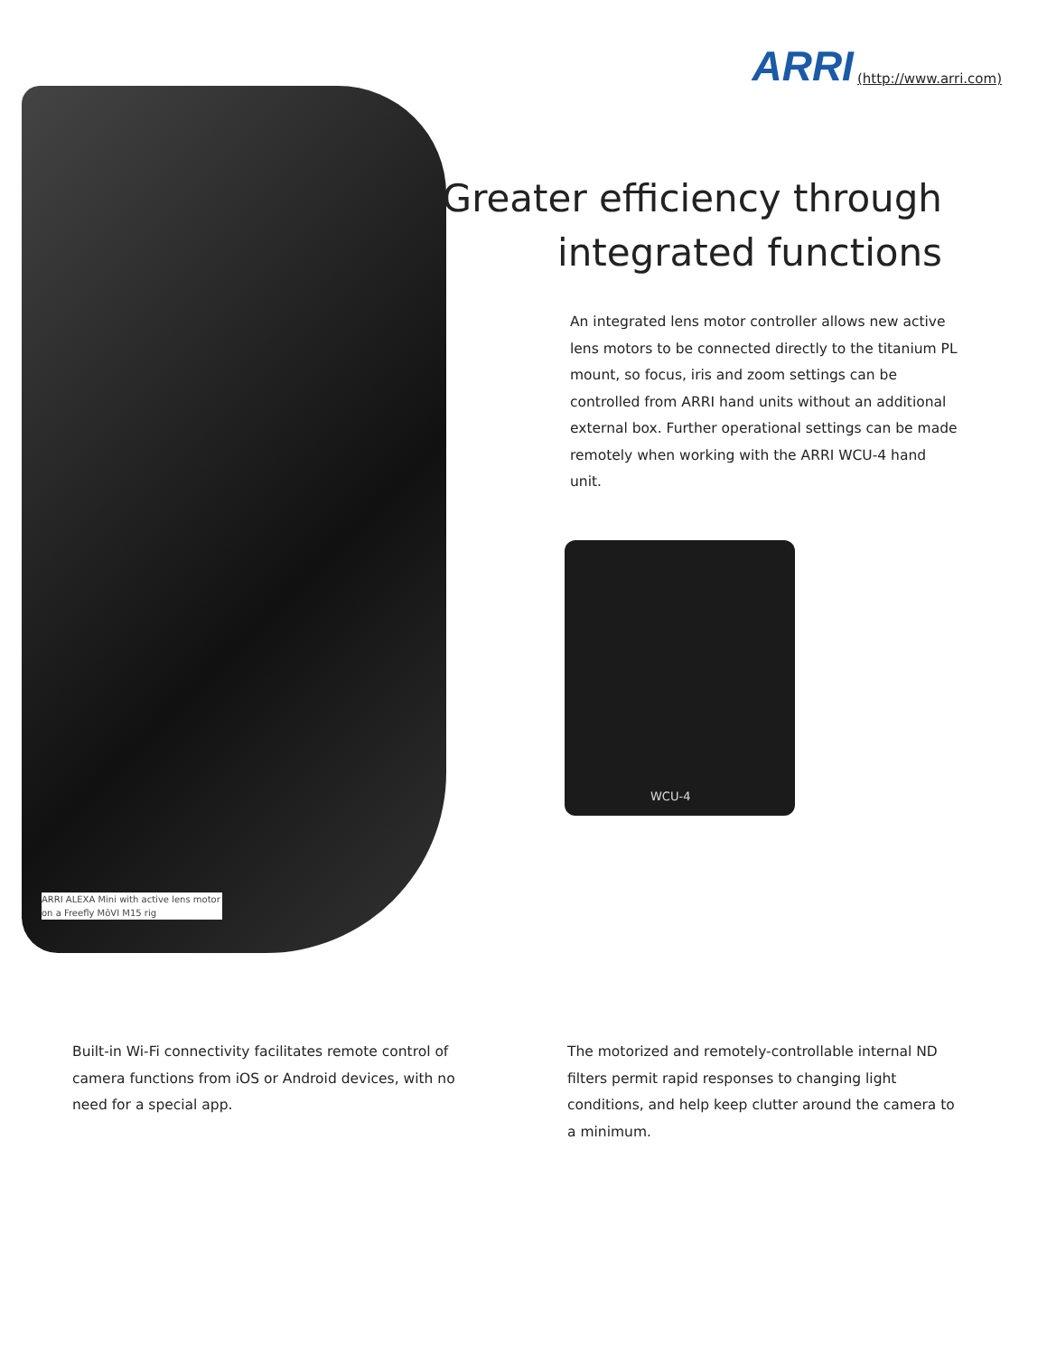ARRI (http://www.arri.com)
ARRI ALEXA Mini with active lens motor on a Freefly MōVI M15 rig
Greater efficiency through
integrated functions
An integrated lens motor controller allows new active lens motors to be connected directly to the titanium PL mount, so focus, iris and zoom settings can be controlled from ARRI hand units without an additional external box. Further operational settings can be made remotely when working with the ARRI WCU-4 hand unit.
WCU-4
Built-in Wi-Fi connectivity facilitates remote control of camera functions from iOS or Android devices, with no need for a special app.
The motorized and remotely-controllable internal ND filters permit rapid responses to changing light conditions, and help keep clutter around the camera to a minimum.